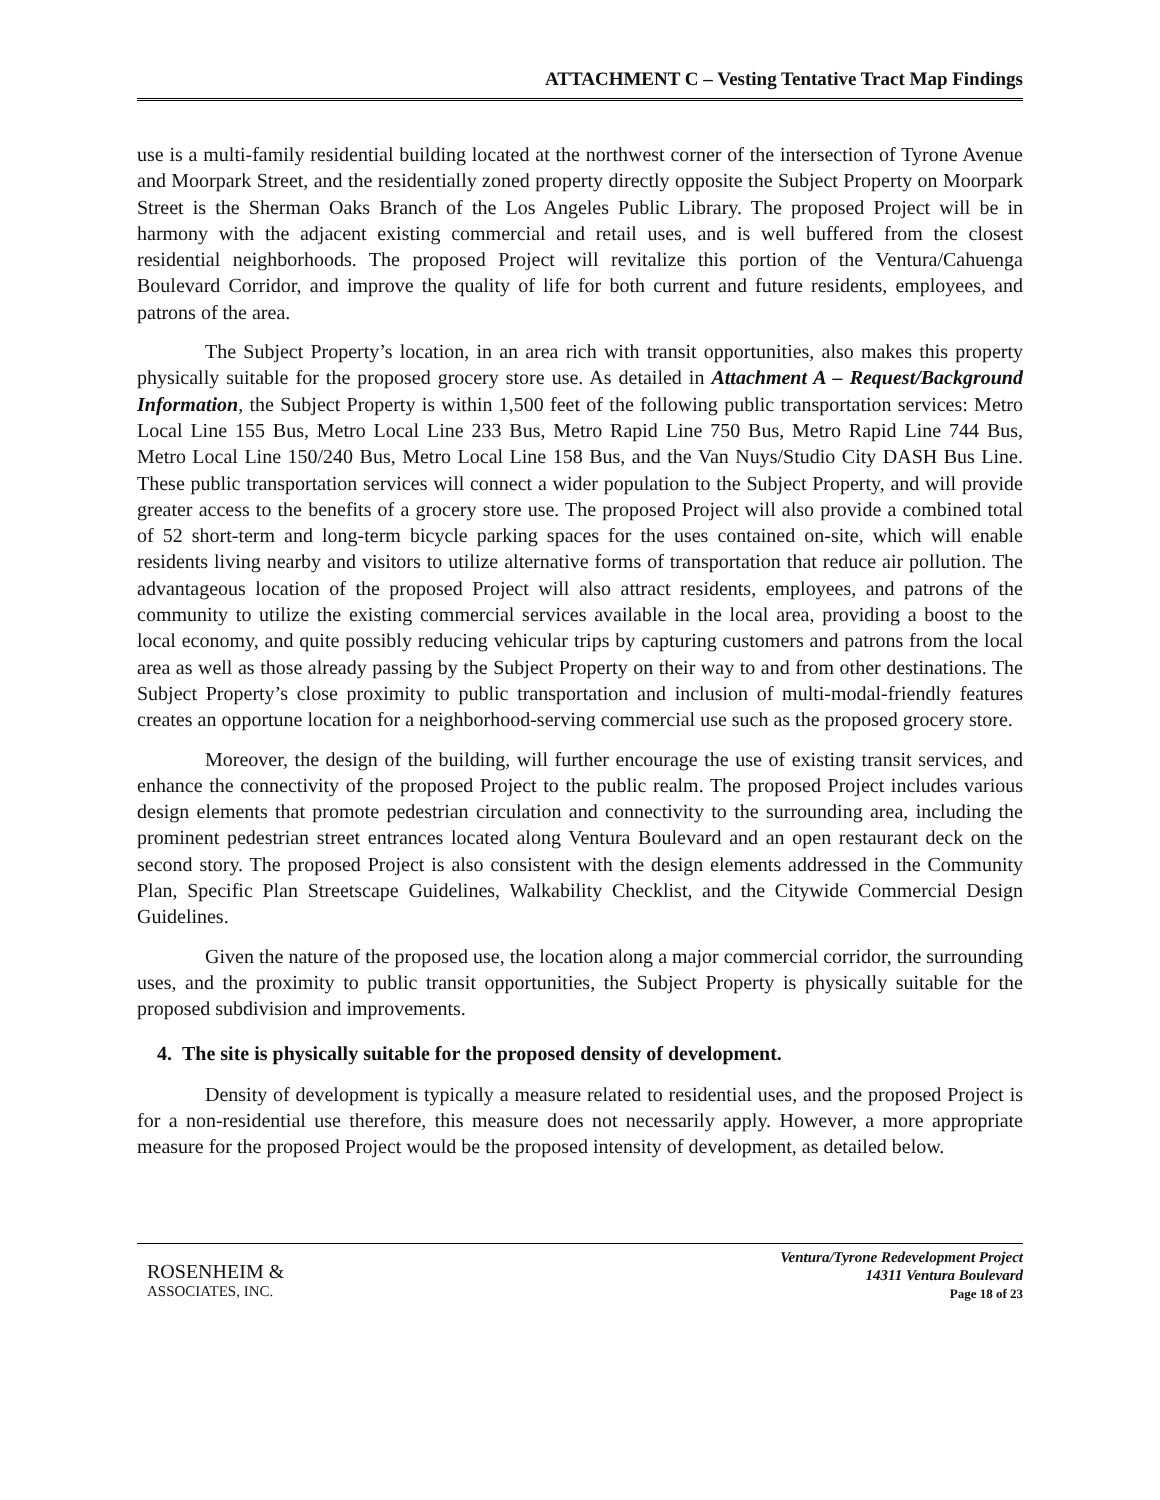ATTACHMENT C – Vesting Tentative Tract Map Findings
use is a multi-family residential building located at the northwest corner of the intersection of Tyrone Avenue and Moorpark Street, and the residentially zoned property directly opposite the Subject Property on Moorpark Street is the Sherman Oaks Branch of the Los Angeles Public Library. The proposed Project will be in harmony with the adjacent existing commercial and retail uses, and is well buffered from the closest residential neighborhoods. The proposed Project will revitalize this portion of the Ventura/Cahuenga Boulevard Corridor, and improve the quality of life for both current and future residents, employees, and patrons of the area.
The Subject Property’s location, in an area rich with transit opportunities, also makes this property physically suitable for the proposed grocery store use. As detailed in Attachment A – Request/Background Information, the Subject Property is within 1,500 feet of the following public transportation services: Metro Local Line 155 Bus, Metro Local Line 233 Bus, Metro Rapid Line 750 Bus, Metro Rapid Line 744 Bus, Metro Local Line 150/240 Bus, Metro Local Line 158 Bus, and the Van Nuys/Studio City DASH Bus Line. These public transportation services will connect a wider population to the Subject Property, and will provide greater access to the benefits of a grocery store use. The proposed Project will also provide a combined total of 52 short-term and long-term bicycle parking spaces for the uses contained on-site, which will enable residents living nearby and visitors to utilize alternative forms of transportation that reduce air pollution. The advantageous location of the proposed Project will also attract residents, employees, and patrons of the community to utilize the existing commercial services available in the local area, providing a boost to the local economy, and quite possibly reducing vehicular trips by capturing customers and patrons from the local area as well as those already passing by the Subject Property on their way to and from other destinations. The Subject Property’s close proximity to public transportation and inclusion of multi-modal-friendly features creates an opportune location for a neighborhood-serving commercial use such as the proposed grocery store.
Moreover, the design of the building, will further encourage the use of existing transit services, and enhance the connectivity of the proposed Project to the public realm. The proposed Project includes various design elements that promote pedestrian circulation and connectivity to the surrounding area, including the prominent pedestrian street entrances located along Ventura Boulevard and an open restaurant deck on the second story. The proposed Project is also consistent with the design elements addressed in the Community Plan, Specific Plan Streetscape Guidelines, Walkability Checklist, and the Citywide Commercial Design Guidelines.
Given the nature of the proposed use, the location along a major commercial corridor, the surrounding uses, and the proximity to public transit opportunities, the Subject Property is physically suitable for the proposed subdivision and improvements.
4. The site is physically suitable for the proposed density of development.
Density of development is typically a measure related to residential uses, and the proposed Project is for a non-residential use therefore, this measure does not necessarily apply. However, a more appropriate measure for the proposed Project would be the proposed intensity of development, as detailed below.
ROSENHEIM &
ASSOCIATES, INC.
Ventura/Tyrone Redevelopment Project
14311 Ventura Boulevard
Page 18 of 23